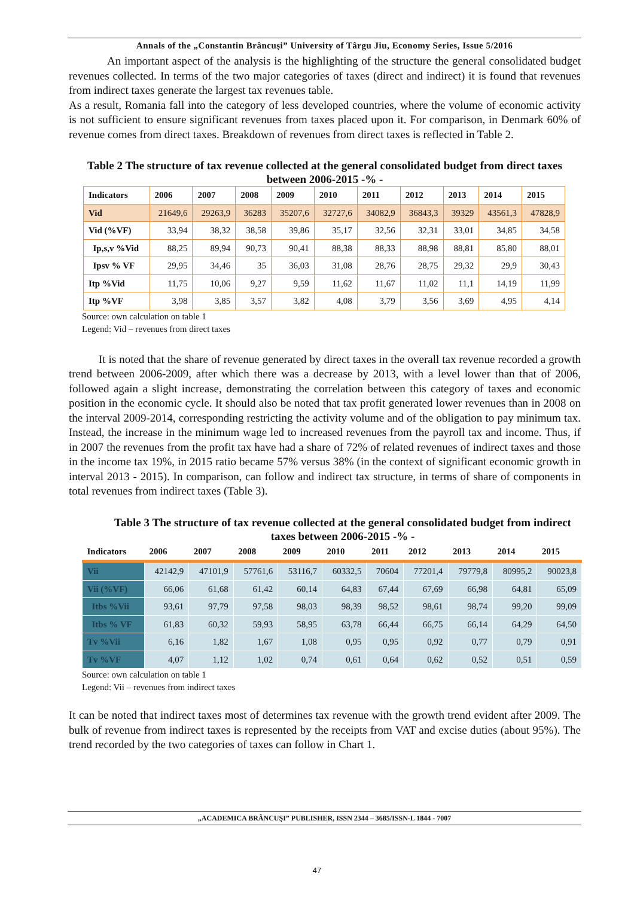Annals of the „Constantin Brâncuşi” University of Târgu Jiu, Economy Series, Issue 5/2016
An important aspect of the analysis is the highlighting of the structure the general consolidated budget revenues collected. In terms of the two major categories of taxes (direct and indirect) it is found that revenues from indirect taxes generate the largest tax revenues table.
As a result, Romania fall into the category of less developed countries, where the volume of economic activity is not sufficient to ensure significant revenues from taxes placed upon it. For comparison, in Denmark 60% of revenue comes from direct taxes. Breakdown of revenues from direct taxes is reflected in Table 2.
Table 2 The structure of tax revenue collected at the general consolidated budget from direct taxes between 2006-2015 -% -
| Indicators | 2006 | 2007 | 2008 | 2009 | 2010 | 2011 | 2012 | 2013 | 2014 | 2015 |
| --- | --- | --- | --- | --- | --- | --- | --- | --- | --- | --- |
| Vid | 21649,6 | 29263,9 | 36283 | 35207,6 | 32727,6 | 34082,9 | 36843,3 | 39329 | 43561,3 | 47828,9 |
| Vid (%VF) | 33,94 | 38,32 | 38,58 | 39,86 | 35,17 | 32,56 | 32,31 | 33,01 | 34,85 | 34,58 |
| Ip,s,v %Vid | 88,25 | 89,94 | 90,73 | 90,41 | 88,38 | 88,33 | 88,98 | 88,81 | 85,80 | 88,01 |
| Ipsv % VF | 29,95 | 34,46 | 35 | 36,03 | 31,08 | 28,76 | 28,75 | 29,32 | 29,9 | 30,43 |
| Itp %Vid | 11,75 | 10,06 | 9,27 | 9,59 | 11,62 | 11,67 | 11,02 | 11,1 | 14,19 | 11,99 |
| Itp %VF | 3,98 | 3,85 | 3,57 | 3,82 | 4,08 | 3,79 | 3,56 | 3,69 | 4,95 | 4,14 |
Source: own calculation on table 1
Legend: Vid – revenues from direct taxes
It is noted that the share of revenue generated by direct taxes in the overall tax revenue recorded a growth trend between 2006-2009, after which there was a decrease by 2013, with a level lower than that of 2006, followed again a slight increase, demonstrating the correlation between this category of taxes and economic position in the economic cycle. It should also be noted that tax profit generated lower revenues than in 2008 on the interval 2009-2014, corresponding restricting the activity volume and of the obligation to pay minimum tax. Instead, the increase in the minimum wage led to increased revenues from the payroll tax and income. Thus, if in 2007 the revenues from the profit tax have had a share of 72% of related revenues of indirect taxes and those in the income tax 19%, in 2015 ratio became 57% versus 38% (in the context of significant economic growth in interval 2013 - 2015). In comparison, can follow and indirect tax structure, in terms of share of components in total revenues from indirect taxes (Table 3).
Table 3 The structure of tax revenue collected at the general consolidated budget from indirect taxes between 2006-2015 -% -
| Indicators | 2006 | 2007 | 2008 | 2009 | 2010 | 2011 | 2012 | 2013 | 2014 | 2015 |
| --- | --- | --- | --- | --- | --- | --- | --- | --- | --- | --- |
| Vii | 42142,9 | 47101,9 | 57761,6 | 53116,7 | 60332,5 | 70604 | 77201,4 | 79779,8 | 80995,2 | 90023,8 |
| Vii (%VF) | 66,06 | 61,68 | 61,42 | 60,14 | 64,83 | 67,44 | 67,69 | 66,98 | 64,81 | 65,09 |
| Itbs %Vii | 93,61 | 97,79 | 97,58 | 98,03 | 98,39 | 98,52 | 98,61 | 98,74 | 99,20 | 99,09 |
| Itbs % VF | 61,83 | 60,32 | 59,93 | 58,95 | 63,78 | 66,44 | 66,75 | 66,14 | 64,29 | 64,50 |
| Tv %Vii | 6,16 | 1,82 | 1,67 | 1,08 | 0,95 | 0,95 | 0,92 | 0,77 | 0,79 | 0,91 |
| Tv %VF | 4,07 | 1,12 | 1,02 | 0,74 | 0,61 | 0,64 | 0,62 | 0,52 | 0,51 | 0,59 |
Source: own calculation on table 1
Legend: Vii – revenues from indirect taxes
It can be noted that indirect taxes most of determines tax revenue with the growth trend evident after 2009. The bulk of revenue from indirect taxes is represented by the receipts from VAT and excise duties (about 95%). The trend recorded by the two categories of taxes can follow in Chart 1.
„ACADEMICA BRÂNCUŞI” PUBLISHER, ISSN 2344 – 3685/ISSN-L 1844 - 7007
47